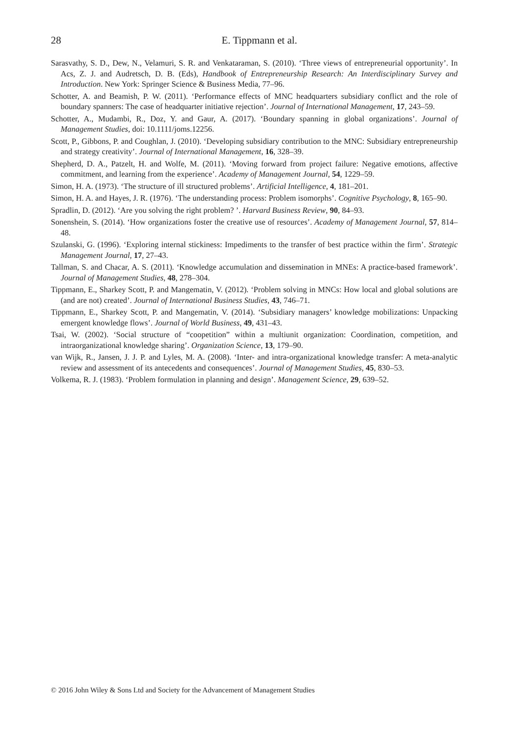28
E. Tippmann et al.
Sarasvathy, S. D., Dew, N., Velamuri, S. R. and Venkataraman, S. (2010). ‘Three views of entrepreneurial opportunity’. In Acs, Z. J. and Audretsch, D. B. (Eds), Handbook of Entrepreneurship Research: An Interdisciplinary Survey and Introduction. New York: Springer Science & Business Media, 77–96.
Schotter, A. and Beamish, P. W. (2011). ‘Performance effects of MNC headquarters subsidiary conflict and the role of boundary spanners: The case of headquarter initiative rejection’. Journal of International Management, 17, 243–59.
Schotter, A., Mudambi, R., Doz, Y. and Gaur, A. (2017). ‘Boundary spanning in global organizations’. Journal of Management Studies, doi: 10.1111/joms.12256.
Scott, P., Gibbons, P. and Coughlan, J. (2010). ‘Developing subsidiary contribution to the MNC: Subsidiary entrepreneurship and strategy creativity’. Journal of International Management, 16, 328–39.
Shepherd, D. A., Patzelt, H. and Wolfe, M. (2011). ‘Moving forward from project failure: Negative emotions, affective commitment, and learning from the experience’. Academy of Management Journal, 54, 1229–59.
Simon, H. A. (1973). ‘The structure of ill structured problems’. Artificial Intelligence, 4, 181–201.
Simon, H. A. and Hayes, J. R. (1976). ‘The understanding process: Problem isomorphs’. Cognitive Psychology, 8, 165–90.
Spradlin, D. (2012). ‘Are you solving the right problem? ’. Harvard Business Review, 90, 84–93.
Sonenshein, S. (2014). ‘How organizations foster the creative use of resources’. Academy of Management Journal, 57, 814–48.
Szulanski, G. (1996). ‘Exploring internal stickiness: Impediments to the transfer of best practice within the firm’. Strategic Management Journal, 17, 27–43.
Tallman, S. and Chacar, A. S. (2011). ‘Knowledge accumulation and dissemination in MNEs: A practice-based framework’. Journal of Management Studies, 48, 278–304.
Tippmann, E., Sharkey Scott, P. and Mangematin, V. (2012). ‘Problem solving in MNCs: How local and global solutions are (and are not) created’. Journal of International Business Studies, 43, 746–71.
Tippmann, E., Sharkey Scott, P. and Mangematin, V. (2014). ‘Subsidiary managers’ knowledge mobilizations: Unpacking emergent knowledge flows’. Journal of World Business, 49, 431–43.
Tsai, W. (2002). ‘Social structure of “coopetition” within a multiunit organization: Coordination, competition, and intraorganizational knowledge sharing’. Organization Science, 13, 179–90.
van Wijk, R., Jansen, J. J. P. and Lyles, M. A. (2008). ‘Inter- and intra-organizational knowledge transfer: A meta-analytic review and assessment of its antecedents and consequences’. Journal of Management Studies, 45, 830–53.
Volkema, R. J. (1983). ‘Problem formulation in planning and design’. Management Science, 29, 639–52.
© 2016 John Wiley & Sons Ltd and Society for the Advancement of Management Studies